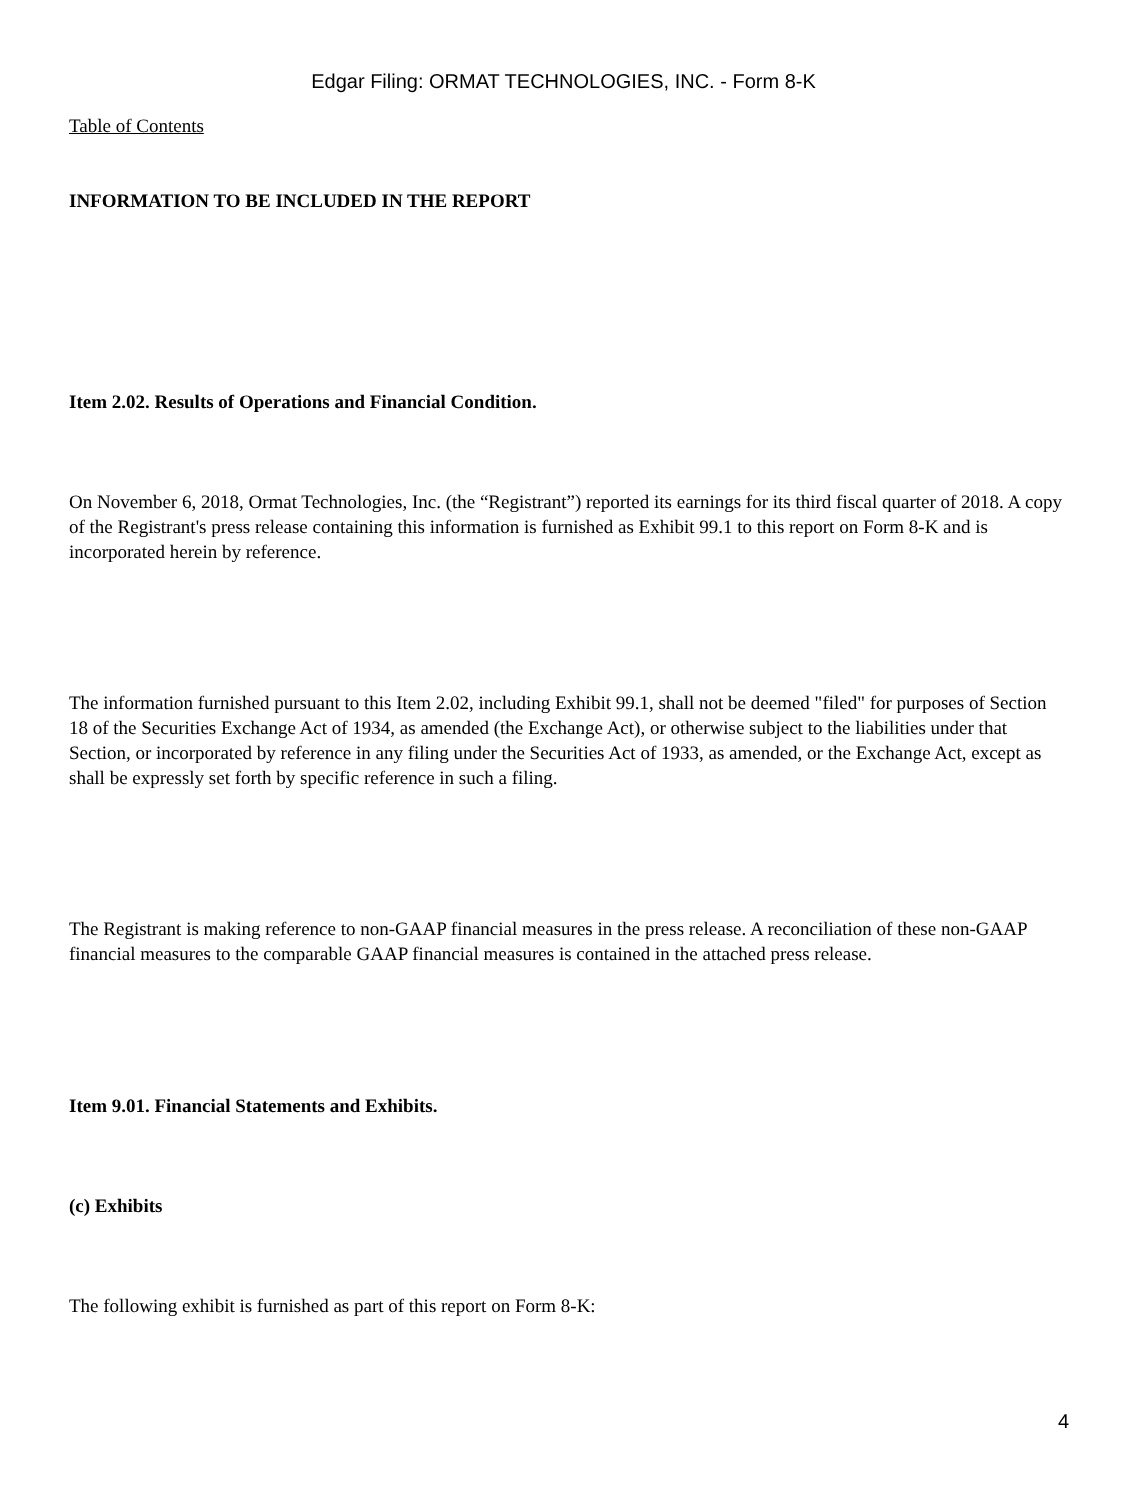Edgar Filing: ORMAT TECHNOLOGIES, INC. - Form 8-K
Table of Contents
INFORMATION TO BE INCLUDED IN THE REPORT
Item 2.02. Results of Operations and Financial Condition.
On November 6, 2018, Ormat Technologies, Inc. (the “Registrant”) reported its earnings for its third fiscal quarter of 2018. A copy of the Registrant's press release containing this information is furnished as Exhibit 99.1 to this report on Form 8-K and is incorporated herein by reference.
The information furnished pursuant to this Item 2.02, including Exhibit 99.1, shall not be deemed "filed" for purposes of Section 18 of the Securities Exchange Act of 1934, as amended (the Exchange Act), or otherwise subject to the liabilities under that Section, or incorporated by reference in any filing under the Securities Act of 1933, as amended, or the Exchange Act, except as shall be expressly set forth by specific reference in such a filing.
The Registrant is making reference to non-GAAP financial measures in the press release. A reconciliation of these non-GAAP financial measures to the comparable GAAP financial measures is contained in the attached press release.
Item 9.01. Financial Statements and Exhibits.
(c) Exhibits
The following exhibit is furnished as part of this report on Form 8-K:
4